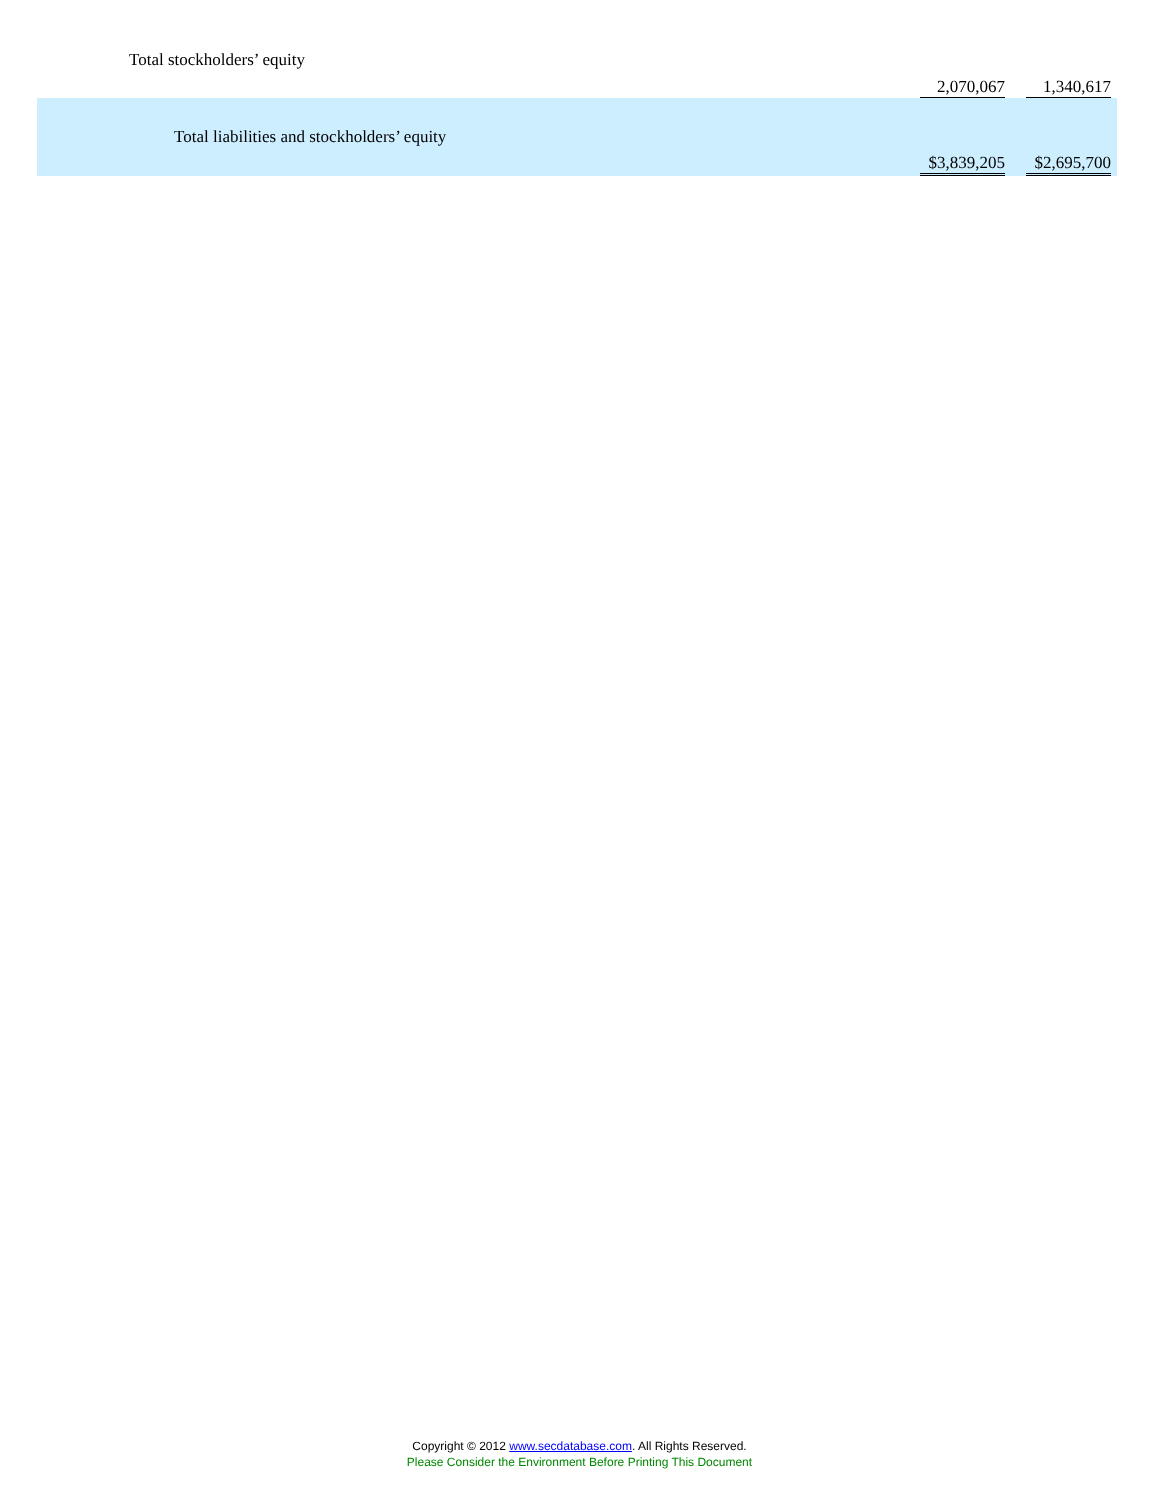| Total stockholders’ equity | | 2,070,067 | | 1,340,617 | |
| Total liabilities and stockholders’ equity | | $3,839,205 | | $2,695,700 | |
Copyright © 2012 www.secdatabase.com. All Rights Reserved.
Please Consider the Environment Before Printing This Document